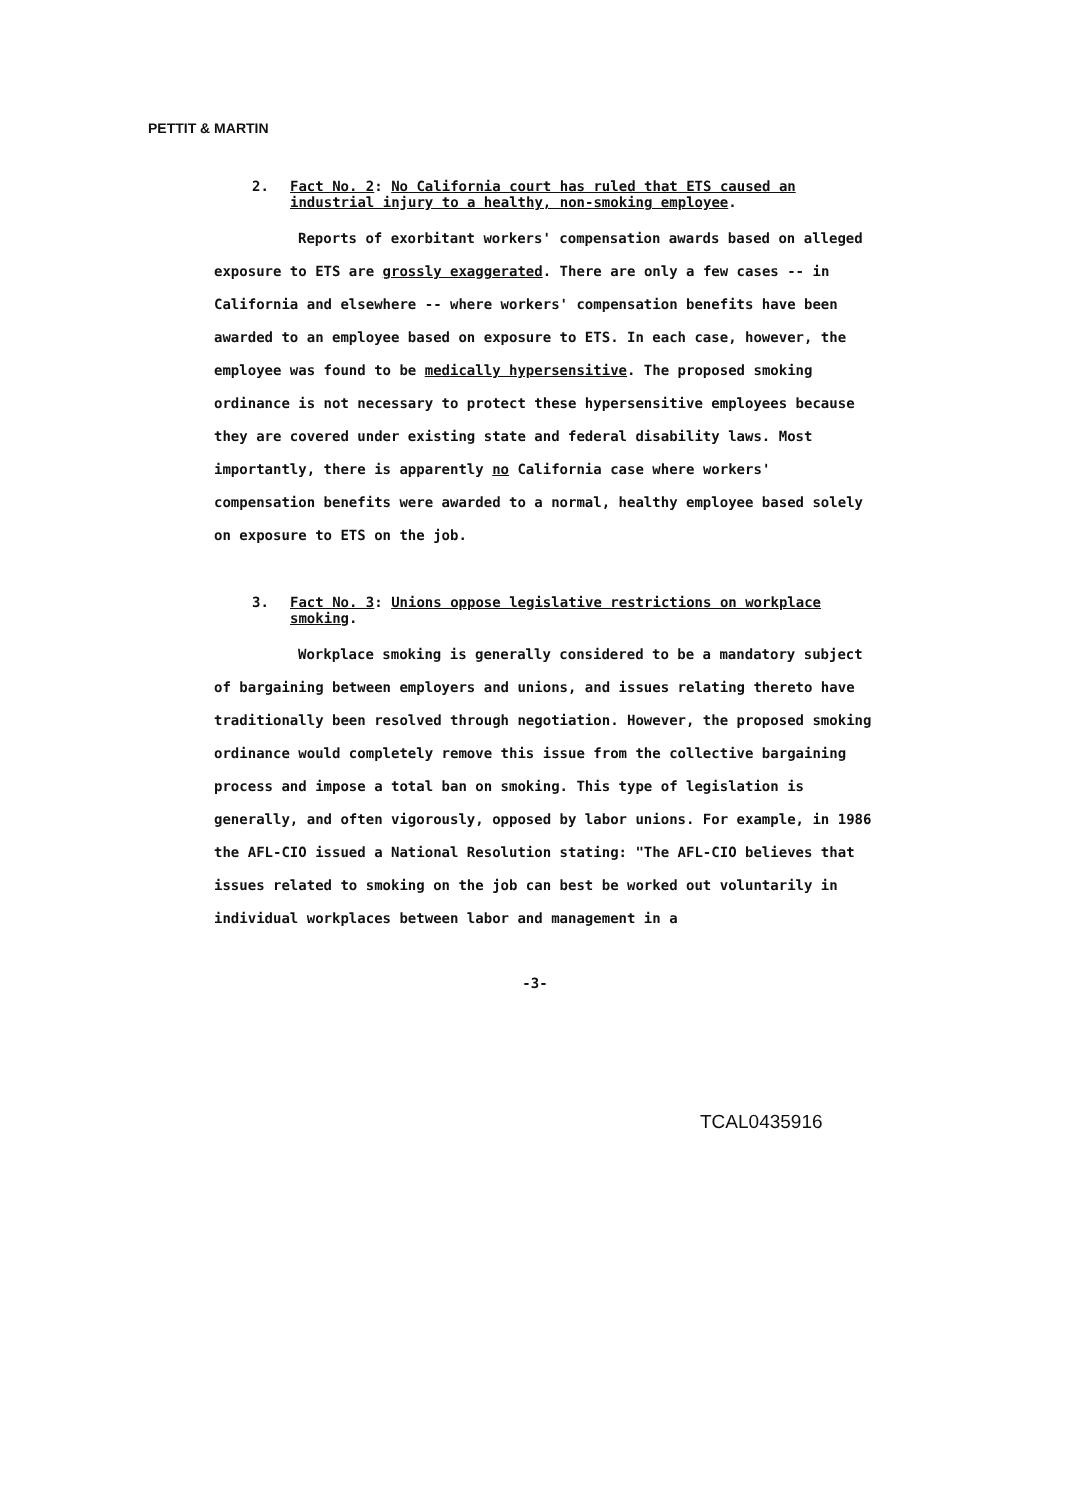PETTIT & MARTIN
2. Fact No. 2: No California court has ruled that ETS caused an industrial injury to a healthy, non-smoking employee.
Reports of exorbitant workers' compensation awards based on alleged exposure to ETS are grossly exaggerated. There are only a few cases -- in California and elsewhere -- where workers' compensation benefits have been awarded to an employee based on exposure to ETS. In each case, however, the employee was found to be medically hypersensitive. The proposed smoking ordinance is not necessary to protect these hypersensitive employees because they are covered under existing state and federal disability laws. Most importantly, there is apparently no California case where workers' compensation benefits were awarded to a normal, healthy employee based solely on exposure to ETS on the job.
3. Fact No. 3: Unions oppose legislative restrictions on workplace smoking.
Workplace smoking is generally considered to be a mandatory subject of bargaining between employers and unions, and issues relating thereto have traditionally been resolved through negotiation. However, the proposed smoking ordinance would completely remove this issue from the collective bargaining process and impose a total ban on smoking. This type of legislation is generally, and often vigorously, opposed by labor unions. For example, in 1986 the AFL-CIO issued a National Resolution stating: "The AFL-CIO believes that issues related to smoking on the job can best be worked out voluntarily in individual workplaces between labor and management in a
-3-
TCAL0435916